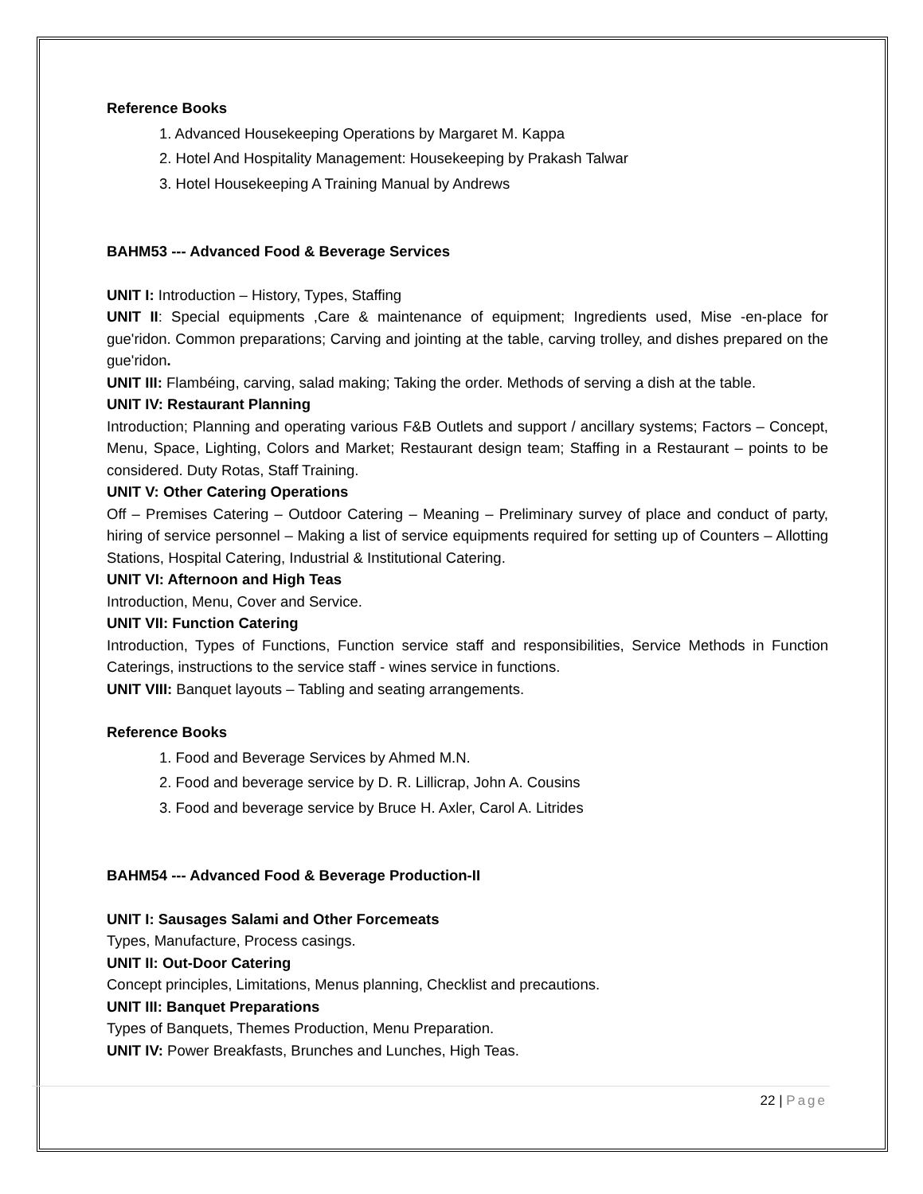Reference Books
1. Advanced Housekeeping Operations by Margaret M. Kappa
2. Hotel And Hospitality Management: Housekeeping by Prakash Talwar
3. Hotel Housekeeping A Training Manual by Andrews
BAHM53 --- Advanced Food & Beverage Services
UNIT I: Introduction – History, Types, Staffing
UNIT II: Special equipments ,Care & maintenance of equipment; Ingredients used, Mise -en-place for gue'ridon. Common preparations; Carving and jointing at the table, carving trolley, and dishes prepared on the gue'ridon.
UNIT III: Flambéing, carving, salad making; Taking the order. Methods of serving a dish at the table.
UNIT IV: Restaurant Planning
Introduction; Planning and operating various F&B Outlets and support / ancillary systems; Factors – Concept, Menu, Space, Lighting, Colors and Market; Restaurant design team; Staffing in a Restaurant – points to be considered. Duty Rotas, Staff Training.
UNIT V: Other Catering Operations
Off – Premises Catering – Outdoor Catering – Meaning – Preliminary survey of place and conduct of party, hiring of service personnel – Making a list of service equipments required for setting up of Counters – Allotting Stations, Hospital Catering, Industrial & Institutional Catering.
UNIT VI: Afternoon and High Teas
Introduction, Menu, Cover and Service.
UNIT VII: Function Catering
Introduction, Types of Functions, Function service staff and responsibilities, Service Methods in Function Caterings, instructions to the service staff - wines service in functions.
UNIT VIII: Banquet layouts – Tabling and seating arrangements.
Reference Books
1. Food and Beverage Services by Ahmed M.N.
2. Food and beverage service by D. R. Lillicrap, John A. Cousins
3. Food and beverage service by Bruce H. Axler, Carol A. Litrides
BAHM54 --- Advanced Food & Beverage Production-II
UNIT I: Sausages Salami and Other Forcemeats
Types, Manufacture, Process casings.
UNIT II: Out-Door Catering
Concept principles, Limitations, Menus planning, Checklist and precautions.
UNIT III: Banquet Preparations
Types of Banquets, Themes Production, Menu Preparation.
UNIT IV: Power Breakfasts, Brunches and Lunches, High Teas.
22 | Page